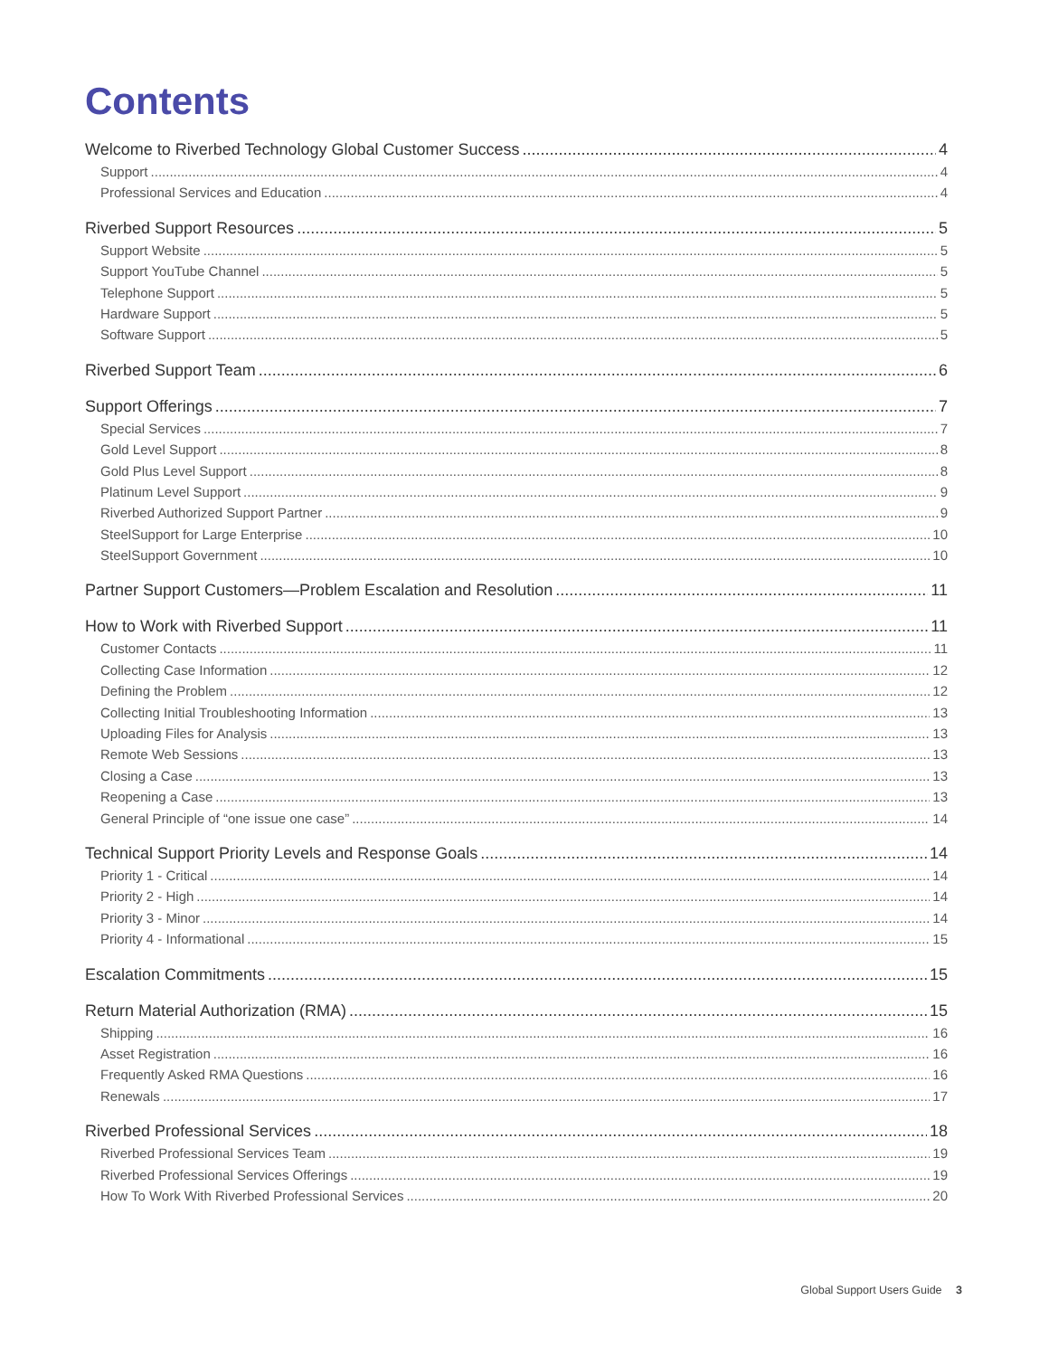Contents
Welcome to Riverbed Technology Global Customer Success 4
Support 4
Professional Services and Education 4
Riverbed Support Resources 5
Support Website 5
Support YouTube Channel 5
Telephone Support 5
Hardware Support 5
Software Support 5
Riverbed Support Team 6
Support Offerings 7
Special Services 7
Gold Level Support 8
Gold Plus Level Support 8
Platinum Level Support 9
Riverbed Authorized Support Partner 9
SteelSupport for Large Enterprise 10
SteelSupport Government 10
Partner Support Customers—Problem Escalation and Resolution 11
How to Work with Riverbed Support 11
Customer Contacts 11
Collecting Case Information 12
Defining the Problem 12
Collecting Initial Troubleshooting Information 13
Uploading Files for Analysis 13
Remote Web Sessions 13
Closing a Case 13
Reopening a Case 13
General Principle of “one issue one case” 14
Technical Support Priority Levels and Response Goals 14
Priority 1 - Critical 14
Priority 2 - High 14
Priority 3 - Minor 14
Priority 4 - Informational 15
Escalation Commitments 15
Return Material Authorization (RMA) 15
Shipping 16
Asset Registration 16
Frequently Asked RMA Questions 16
Renewals 17
Riverbed Professional Services 18
Riverbed Professional Services Team 19
Riverbed Professional Services Offerings 19
How To Work With Riverbed Professional Services 20
Global Support Users Guide 3